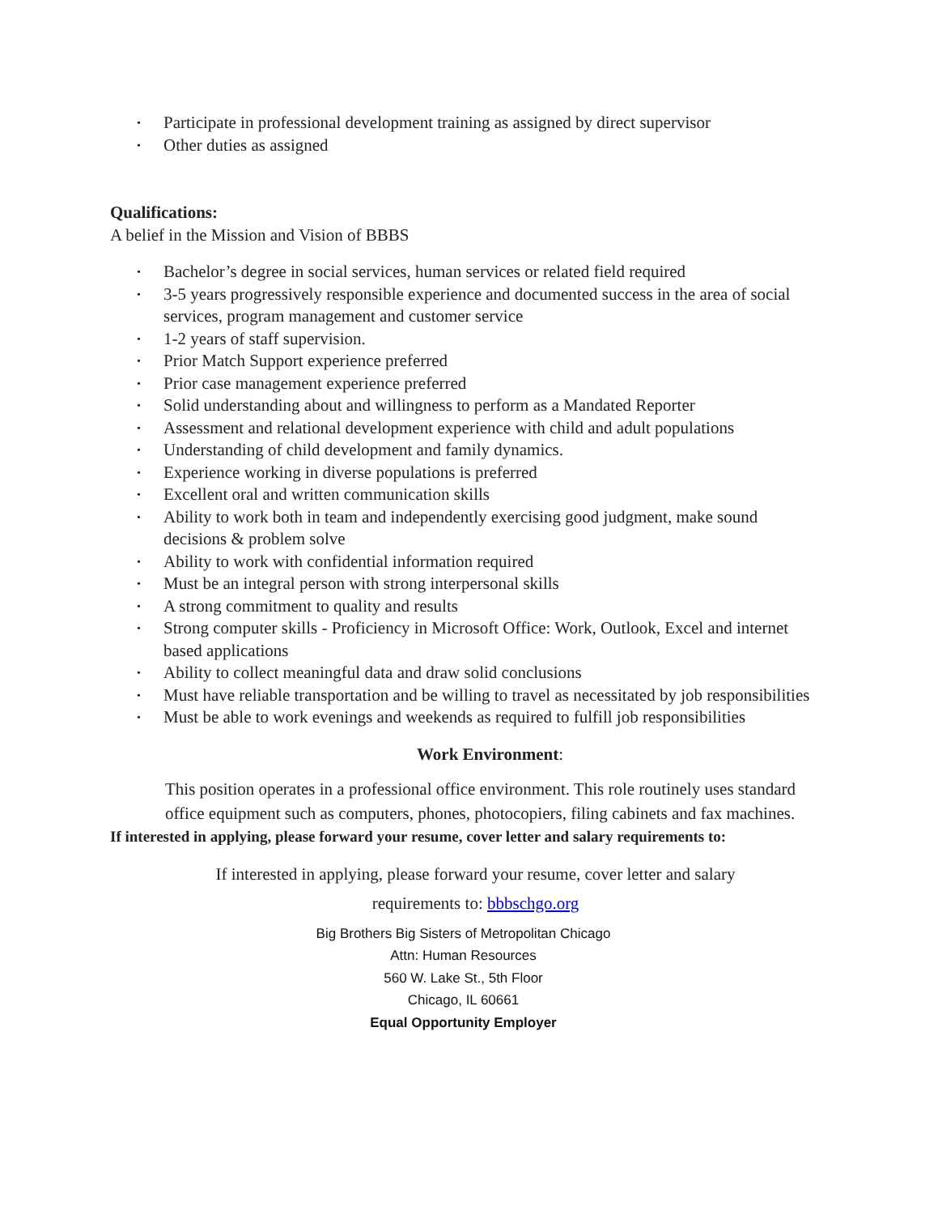• Participate in professional development training as assigned by direct supervisor
• Other duties as assigned
Qualifications:
A belief in the Mission and Vision of BBBS
• Bachelor’s degree in social services, human services or related field required
• 3-5 years progressively responsible experience and documented success in the area of social services, program management and customer service
• 1-2 years of staff supervision.
• Prior Match Support experience preferred
• Prior case management experience preferred
• Solid understanding about and willingness to perform as a Mandated Reporter
• Assessment and relational development experience with child and adult populations
• Understanding of child development and family dynamics.
• Experience working in diverse populations is preferred
• Excellent oral and written communication skills
• Ability to work both in team and independently exercising good judgment, make sound decisions & problem solve
• Ability to work with confidential information required
• Must be an integral person with strong interpersonal skills
• A strong commitment to quality and results
• Strong computer skills - Proficiency in Microsoft Office: Work, Outlook, Excel and internet based applications
• Ability to collect meaningful data and draw solid conclusions
• Must have reliable transportation and be willing to travel as necessitated by job responsibilities
• Must be able to work evenings and weekends as required to fulfill job responsibilities
Work Environment:
This position operates in a professional office environment. This role routinely uses standard office equipment such as computers, phones, photocopiers, filing cabinets and fax machines.
If interested in applying, please forward your resume, cover letter and salary requirements to:
If interested in applying, please forward your resume, cover letter and salary requirements to: bbbschgo.org
Big Brothers Big Sisters of Metropolitan Chicago
Attn: Human Resources
560 W. Lake St., 5th Floor
Chicago, IL 60661
Equal Opportunity Employer